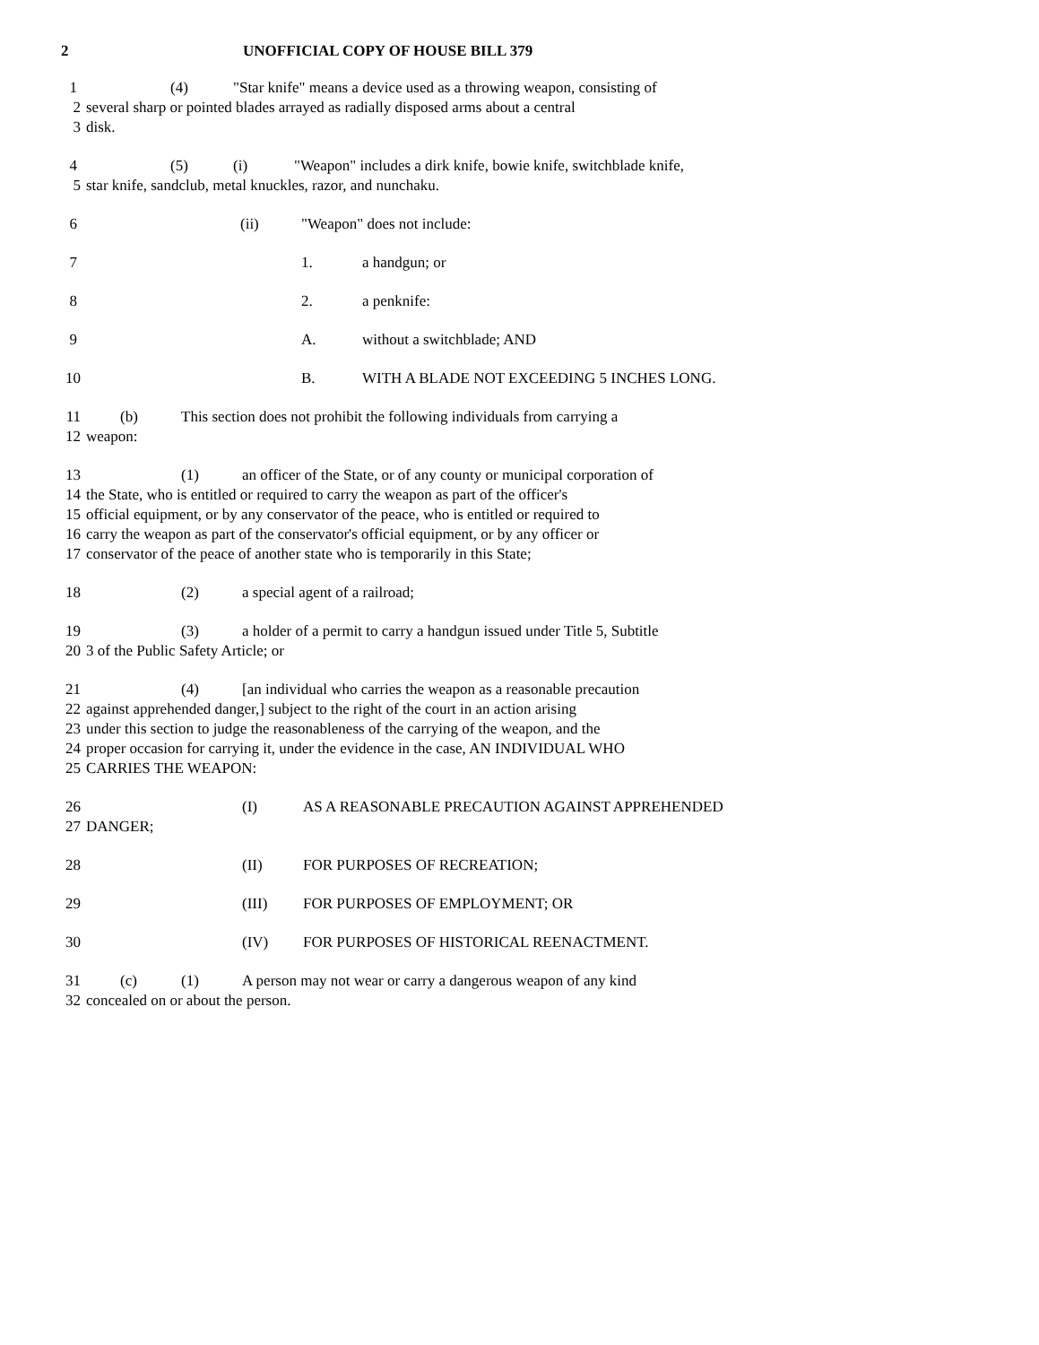2 UNOFFICIAL COPY OF HOUSE BILL 379
1 (4) "Star knife" means a device used as a throwing weapon, consisting of
2 several sharp or pointed blades arrayed as radially disposed arms about a central
3 disk.
4 (5) (i) "Weapon" includes a dirk knife, bowie knife, switchblade knife,
5 star knife, sandclub, metal knuckles, razor, and nunchaku.
6 (ii) "Weapon" does not include:
7 1. a handgun; or
8 2. a penknife:
9 A. without a switchblade; AND
10 B. WITH A BLADE NOT EXCEEDING 5 INCHES LONG.
11 (b) This section does not prohibit the following individuals from carrying a
12 weapon:
13 (1) an officer of the State, or of any county or municipal corporation of
14 the State, who is entitled or required to carry the weapon as part of the officer's
15 official equipment, or by any conservator of the peace, who is entitled or required to
16 carry the weapon as part of the conservator's official equipment, or by any officer or
17 conservator of the peace of another state who is temporarily in this State;
18 (2) a special agent of a railroad;
19 (3) a holder of a permit to carry a handgun issued under Title 5, Subtitle
20 3 of the Public Safety Article; or
21 (4) [an individual who carries the weapon as a reasonable precaution
22 against apprehended danger,] subject to the right of the court in an action arising
23 under this section to judge the reasonableness of the carrying of the weapon, and the
24 proper occasion for carrying it, under the evidence in the case, AN INDIVIDUAL WHO
25 CARRIES THE WEAPON:
26 (I) AS A REASONABLE PRECAUTION AGAINST APPREHENDED
27 DANGER;
28 (II) FOR PURPOSES OF RECREATION;
29 (III) FOR PURPOSES OF EMPLOYMENT; OR
30 (IV) FOR PURPOSES OF HISTORICAL REENACTMENT.
31 (c) (1) A person may not wear or carry a dangerous weapon of any kind
32 concealed on or about the person.